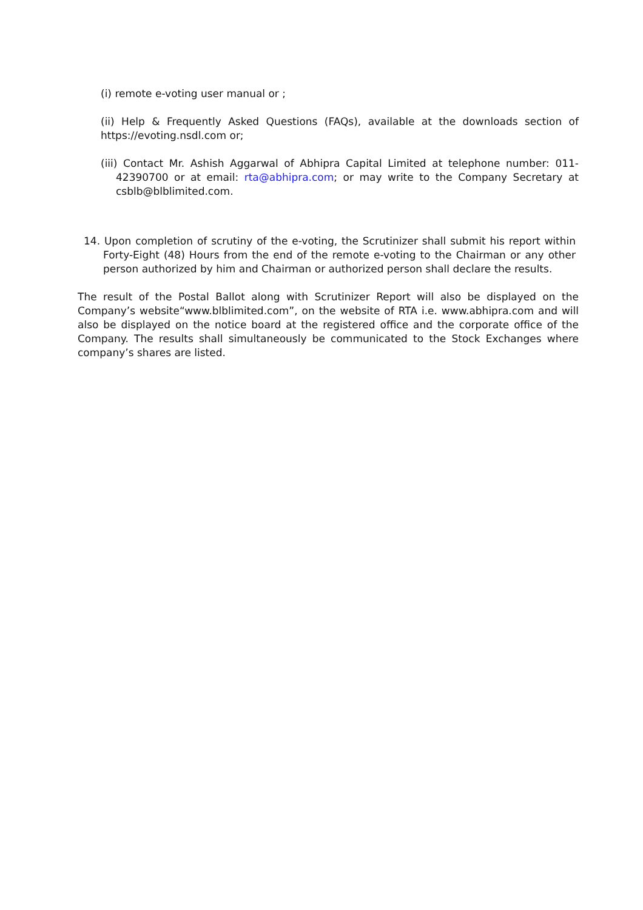(i) remote e-voting user manual or ;
(ii) Help & Frequently Asked Questions (FAQs), available at the downloads section of https://evoting.nsdl.com or;
(iii) Contact Mr. Ashish Aggarwal of Abhipra Capital Limited at telephone number: 011-42390700 or at email: rta@abhipra.com; or may write to the Company Secretary at csblb@blblimited.com.
14. Upon completion of scrutiny of the e-voting, the Scrutinizer shall submit his report within Forty-Eight (48) Hours from the end of the remote e-voting to the Chairman or any other person authorized by him and Chairman or authorized person shall declare the results.
The result of the Postal Ballot along with Scrutinizer Report will also be displayed on the Company’s website“www.blblimited.com”, on the website of RTA i.e. www.abhipra.com and will also be displayed on the notice board at the registered office and the corporate office of the Company. The results shall simultaneously be communicated to the Stock Exchanges where company’s shares are listed.